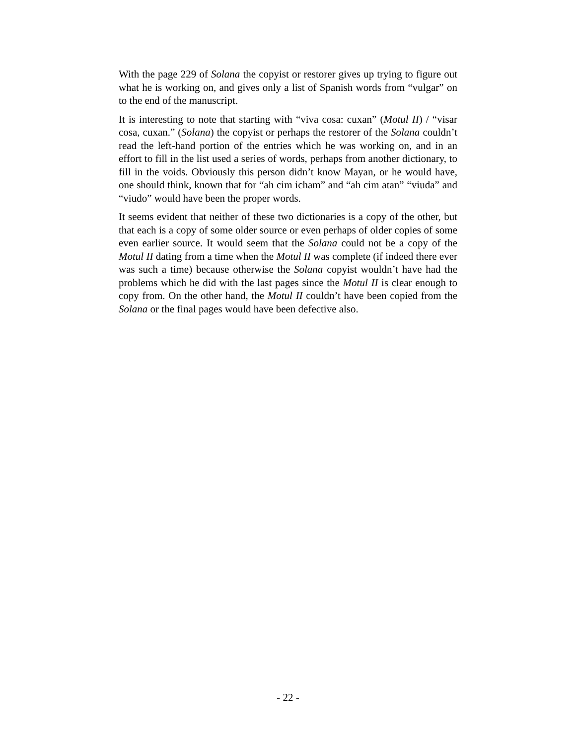With the page 229 of Solana the copyist or restorer gives up trying to figure out what he is working on, and gives only a list of Spanish words from “vulgar” on to the end of the manuscript.
It is interesting to note that starting with “viva cosa: cuxan” (Motul II) / “visar cosa, cuxan.” (Solana) the copyist or perhaps the restorer of the Solana couldn’t read the left-hand portion of the entries which he was working on, and in an effort to fill in the list used a series of words, perhaps from another dictionary, to fill in the voids. Obviously this person didn’t know Mayan, or he would have, one should think, known that for “ah cim icham” and “ah cim atan” “viuda” and “viudo” would have been the proper words.
It seems evident that neither of these two dictionaries is a copy of the other, but that each is a copy of some older source or even perhaps of older copies of some even earlier source. It would seem that the Solana could not be a copy of the Motul II dating from a time when the Motul II was complete (if indeed there ever was such a time) because otherwise the Solana copyist wouldn’t have had the problems which he did with the last pages since the Motul II is clear enough to copy from. On the other hand, the Motul II couldn’t have been copied from the Solana or the final pages would have been defective also.
- 22 -